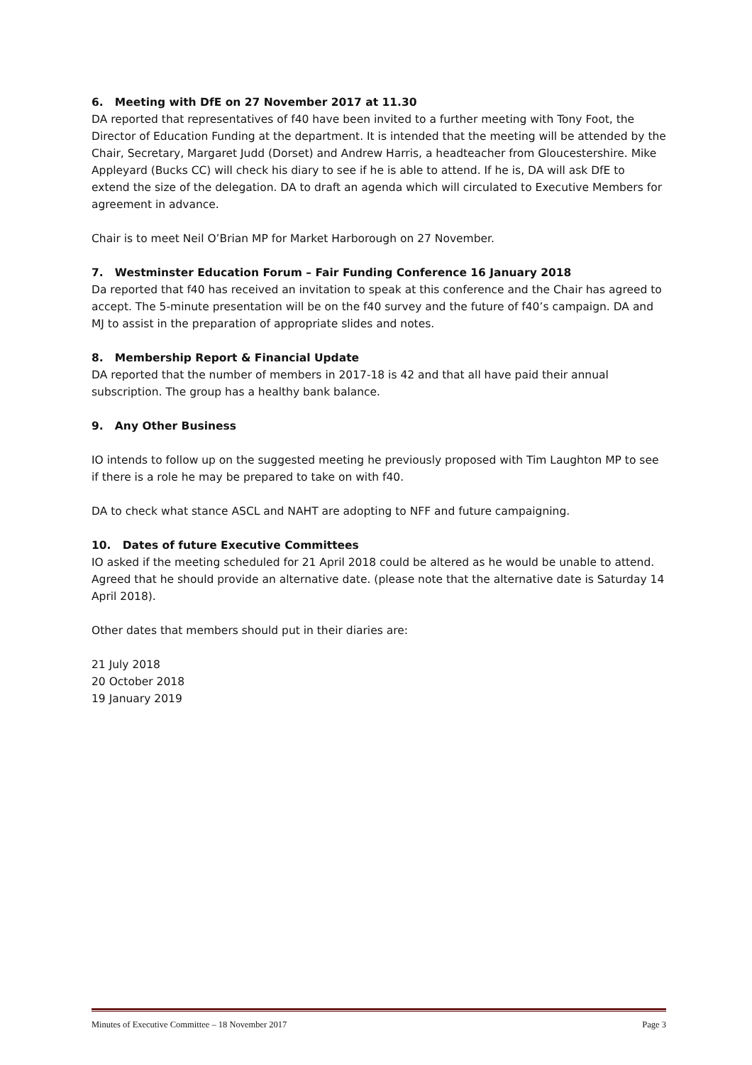6. Meeting with DfE on 27 November 2017 at 11.30
DA reported that representatives of f40 have been invited to a further meeting with Tony Foot, the Director of Education Funding at the department. It is intended that the meeting will be attended by the Chair, Secretary, Margaret Judd (Dorset) and Andrew Harris, a headteacher from Gloucestershire. Mike Appleyard (Bucks CC) will check his diary to see if he is able to attend. If he is, DA will ask DfE to extend the size of the delegation. DA to draft an agenda which will circulated to Executive Members for agreement in advance.
Chair is to meet Neil O’Brian MP for Market Harborough on 27 November.
7. Westminster Education Forum – Fair Funding Conference 16 January 2018
Da reported that f40 has received an invitation to speak at this conference and the Chair has agreed to accept. The 5-minute presentation will be on the f40 survey and the future of f40’s campaign. DA and MJ to assist in the preparation of appropriate slides and notes.
8. Membership Report & Financial Update
DA reported that the number of members in 2017-18 is 42 and that all have paid their annual subscription. The group has a healthy bank balance.
9. Any Other Business
IO intends to follow up on the suggested meeting he previously proposed with Tim Laughton MP to see if there is a role he may be prepared to take on with f40.
DA to check what stance ASCL and NAHT are adopting to NFF and future campaigning.
10. Dates of future Executive Committees
IO asked if the meeting scheduled for 21 April 2018 could be altered as he would be unable to attend. Agreed that he should provide an alternative date. (please note that the alternative date is Saturday 14 April 2018).
Other dates that members should put in their diaries are:
21 July 2018
20 October 2018
19 January 2019
Minutes of Executive Committee – 18 November 2017 Page 3